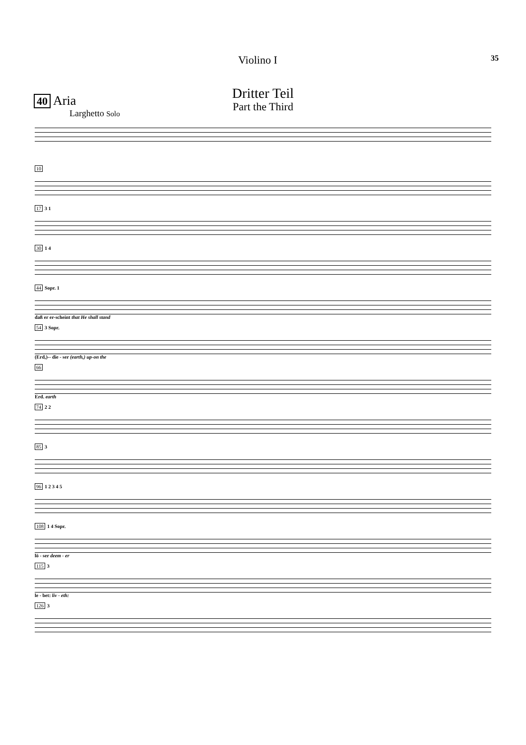Violino I 35
Dritter Teil
Part the Third
40 Aria
Larghetto Solo
10
17 3 1
30 1 4
44 Sopr. 1
daß er er-scheint that He shall stand
54 3 Sopr.
(Erd,)-- die - ser (earth,) up-on the
66
Erd. earth
74 2 2
85 3
96 1 2 3 4 5
108 1 4 Sopr.
lö - ser deem - er
115 3
le - bet: liv - eth:
126 3